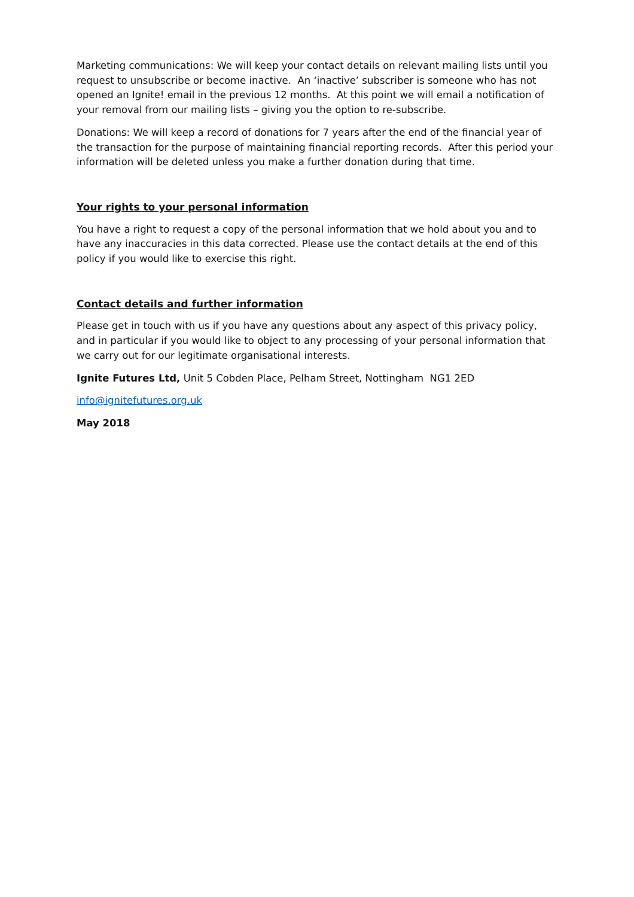Marketing communications: We will keep your contact details on relevant mailing lists until you request to unsubscribe or become inactive. An ‘inactive’ subscriber is someone who has not opened an Ignite! email in the previous 12 months. At this point we will email a notification of your removal from our mailing lists – giving you the option to re-subscribe.
Donations: We will keep a record of donations for 7 years after the end of the financial year of the transaction for the purpose of maintaining financial reporting records. After this period your information will be deleted unless you make a further donation during that time.
Your rights to your personal information
You have a right to request a copy of the personal information that we hold about you and to have any inaccuracies in this data corrected. Please use the contact details at the end of this policy if you would like to exercise this right.
Contact details and further information
Please get in touch with us if you have any questions about any aspect of this privacy policy, and in particular if you would like to object to any processing of your personal information that we carry out for our legitimate organisational interests.
Ignite Futures Ltd, Unit 5 Cobden Place, Pelham Street, Nottingham NG1 2ED
info@ignitefutures.org.uk
May 2018